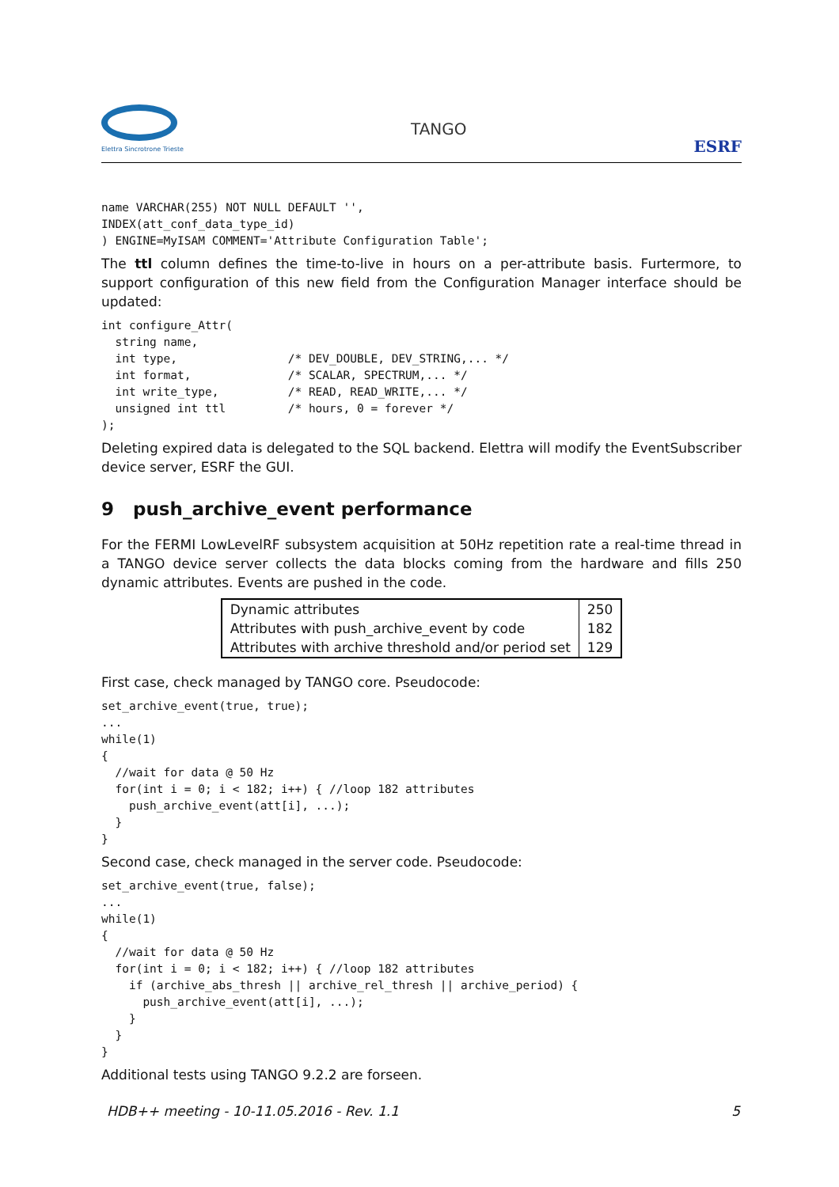Elettra Sincrotrone Trieste
TANGO
ESRF
name VARCHAR(255) NOT NULL DEFAULT '',
INDEX(att_conf_data_type_id)
) ENGINE=MyISAM COMMENT='Attribute Configuration Table';
The ttl column defines the time-to-live in hours on a per-attribute basis. Furtermore, to support configuration of this new field from the Configuration Manager interface should be updated:
int configure_Attr(
  string name,
  int type,                /* DEV_DOUBLE, DEV_STRING,... */
  int format,              /* SCALAR, SPECTRUM,... */
  int write_type,          /* READ, READ_WRITE,... */
  unsigned int ttl         /* hours, 0 = forever */
);
Deleting expired data is delegated to the SQL backend. Elettra will modify the EventSubscriber device server, ESRF the GUI.
9 push_archive_event performance
For the FERMI LowLevelRF subsystem acquisition at 50Hz repetition rate a real-time thread in a TANGO device server collects the data blocks coming from the hardware and fills 250 dynamic attributes. Events are pushed in the code.
| Dynamic attributes | 250 |
| Attributes with push_archive_event by code | 182 |
| Attributes with archive threshold and/or period set | 129 |
First case, check managed by TANGO core. Pseudocode:
set_archive_event(true, true);
...
while(1)
{
  //wait for data @ 50 Hz
  for(int i = 0; i < 182; i++) { //loop 182 attributes
    push_archive_event(att[i], ...);
  }
}
Second case, check managed in the server code. Pseudocode:
set_archive_event(true, false);
...
while(1)
{
  //wait for data @ 50 Hz
  for(int i = 0; i < 182; i++) { //loop 182 attributes
    if (archive_abs_thresh || archive_rel_thresh || archive_period) {
      push_archive_event(att[i], ...);
    }
  }
}
Additional tests using TANGO 9.2.2 are forseen.
HDB++ meeting - 10-11.05.2016 - Rev. 1.1 5